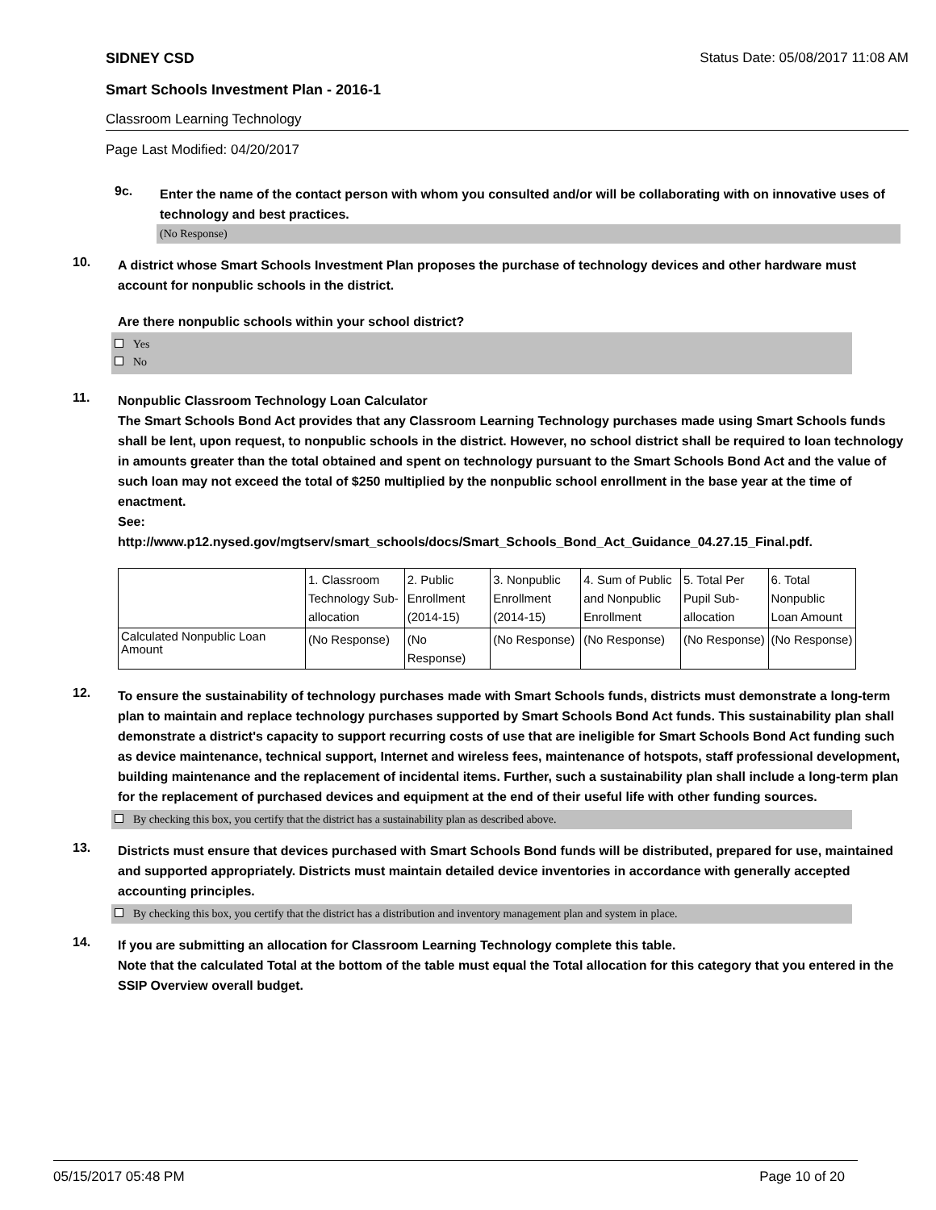SIDNEY CSD Status Date: 05/08/2017 11:08 AM
Smart Schools Investment Plan - 2016-1
Classroom Learning Technology
Page Last Modified: 04/20/2017
9c.
Enter the name of the contact person with whom you consulted and/or will be collaborating with on innovative uses of technology and best practices.
(No Response)
10.
A district whose Smart Schools Investment Plan proposes the purchase of technology devices and other hardware must account for nonpublic schools in the district.
Are there nonpublic schools within your school district?
Yes
No
11.
Nonpublic Classroom Technology Loan Calculator
The Smart Schools Bond Act provides that any Classroom Learning Technology purchases made using Smart Schools funds shall be lent, upon request, to nonpublic schools in the district. However, no school district shall be required to loan technology in amounts greater than the total obtained and spent on technology pursuant to the Smart Schools Bond Act and the value of such loan may not exceed the total of $250 multiplied by the nonpublic school enrollment in the base year at the time of enactment.
See:
http://www.p12.nysed.gov/mgtserv/smart_schools/docs/Smart_Schools_Bond_Act_Guidance_04.27.15_Final.pdf.
| | 1. Classroom Technology Sub-allocation | 2. Public Enrollment (2014-15) | 3. Nonpublic Enrollment (2014-15) | 4. Sum of Public and Nonpublic Enrollment | 5. Total Per Pupil Sub-allocation | 6. Total Nonpublic Loan Amount |
| Calculated Nonpublic Loan Amount | (No Response) | (No Response) | (No Response) | (No Response) | (No Response) | (No Response) |
12.
To ensure the sustainability of technology purchases made with Smart Schools funds, districts must demonstrate a long-term plan to maintain and replace technology purchases supported by Smart Schools Bond Act funds. This sustainability plan shall demonstrate a district's capacity to support recurring costs of use that are ineligible for Smart Schools Bond Act funding such as device maintenance, technical support, Internet and wireless fees, maintenance of hotspots, staff professional development, building maintenance and the replacement of incidental items. Further, such a sustainability plan shall include a long-term plan for the replacement of purchased devices and equipment at the end of their useful life with other funding sources.
By checking this box, you certify that the district has a sustainability plan as described above.
13.
Districts must ensure that devices purchased with Smart Schools Bond funds will be distributed, prepared for use, maintained and supported appropriately. Districts must maintain detailed device inventories in accordance with generally accepted accounting principles.
By checking this box, you certify that the district has a distribution and inventory management plan and system in place.
14.
If you are submitting an allocation for Classroom Learning Technology complete this table.
Note that the calculated Total at the bottom of the table must equal the Total allocation for this category that you entered in the SSIP Overview overall budget.
05/15/2017 05:48 PM Page 10 of 20